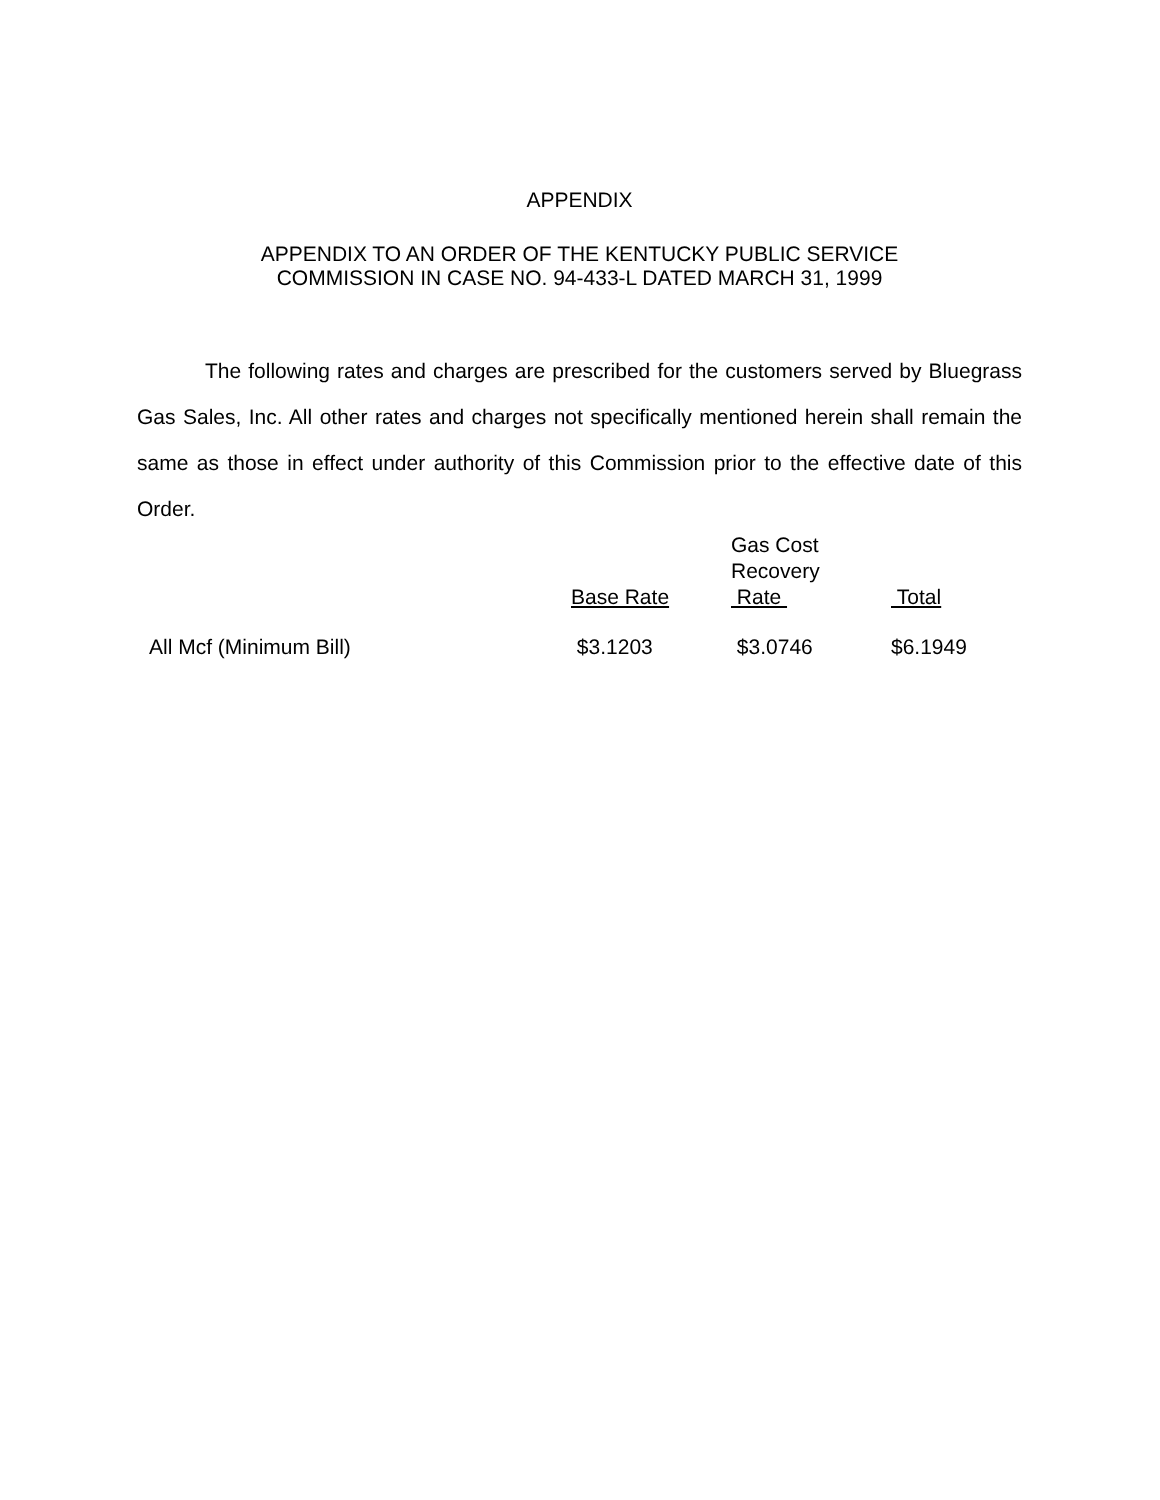APPENDIX
APPENDIX TO AN ORDER OF THE KENTUCKY PUBLIC SERVICE
COMMISSION IN CASE NO. 94-433-L DATED MARCH 31, 1999
The following rates and charges are prescribed for the customers served by Bluegrass Gas Sales, Inc. All other rates and charges not specifically mentioned herein shall remain the same as those in effect under authority of this Commission prior to the effective date of this Order.
| | Base Rate | Gas Cost Recovery Rate | Total |
| All Mcf (Minimum Bill) | $3.1203 | $3.0746 | $6.1949 |